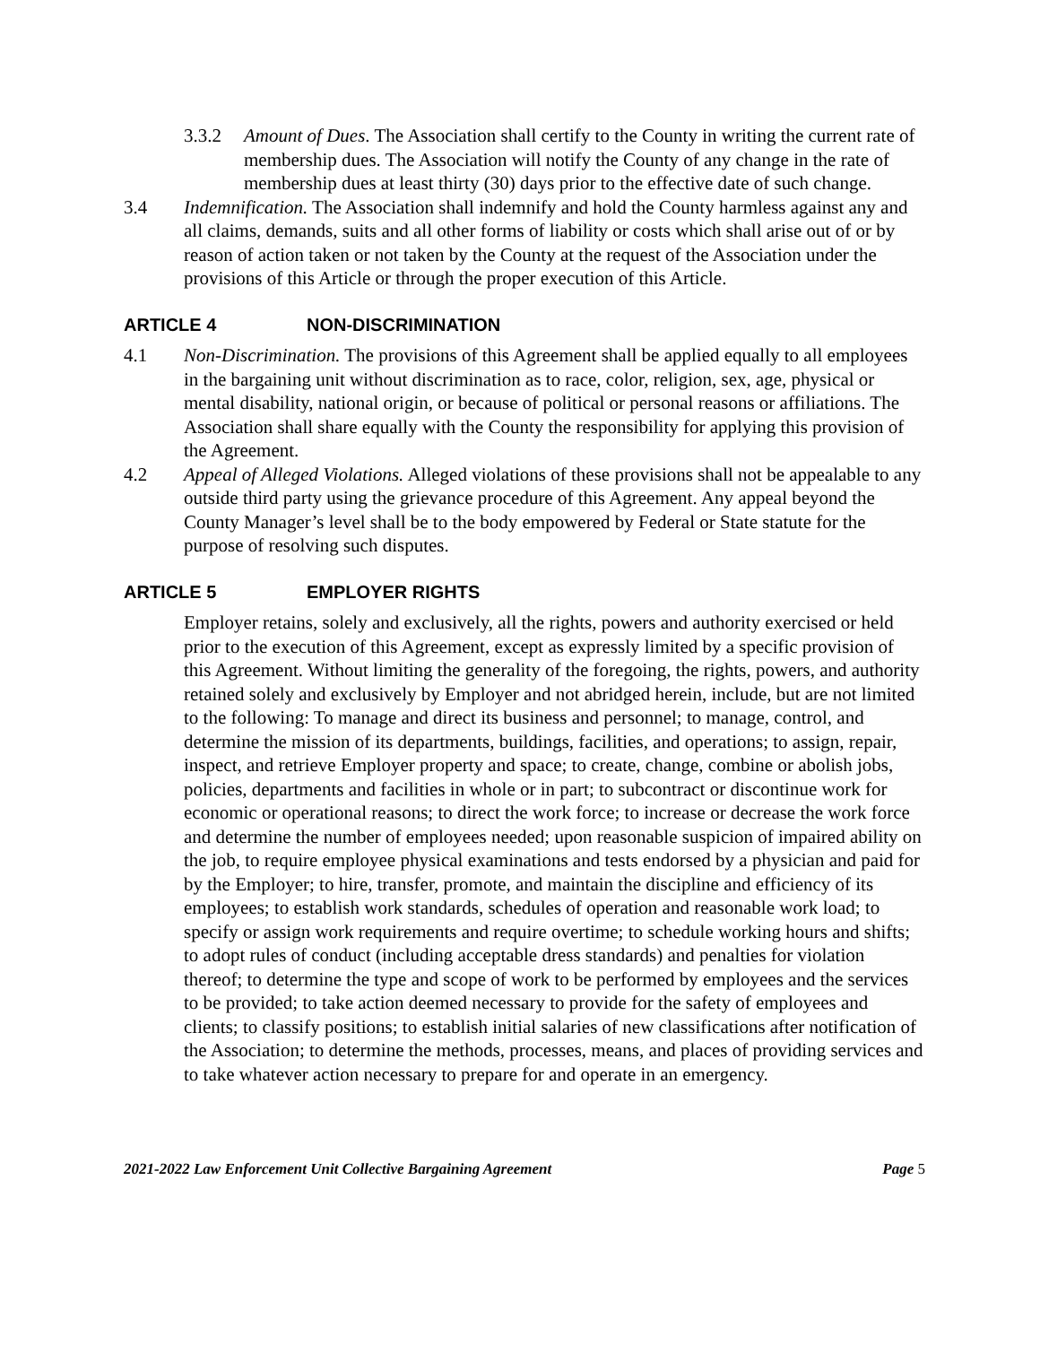3.3.2 Amount of Dues. The Association shall certify to the County in writing the current rate of membership dues. The Association will notify the County of any change in the rate of membership dues at least thirty (30) days prior to the effective date of such change.
3.4 Indemnification. The Association shall indemnify and hold the County harmless against any and all claims, demands, suits and all other forms of liability or costs which shall arise out of or by reason of action taken or not taken by the County at the request of the Association under the provisions of this Article or through the proper execution of this Article.
ARTICLE 4 NON-DISCRIMINATION
4.1 Non-Discrimination. The provisions of this Agreement shall be applied equally to all employees in the bargaining unit without discrimination as to race, color, religion, sex, age, physical or mental disability, national origin, or because of political or personal reasons or affiliations. The Association shall share equally with the County the responsibility for applying this provision of the Agreement.
4.2 Appeal of Alleged Violations. Alleged violations of these provisions shall not be appealable to any outside third party using the grievance procedure of this Agreement. Any appeal beyond the County Manager’s level shall be to the body empowered by Federal or State statute for the purpose of resolving such disputes.
ARTICLE 5 EMPLOYER RIGHTS
Employer retains, solely and exclusively, all the rights, powers and authority exercised or held prior to the execution of this Agreement, except as expressly limited by a specific provision of this Agreement. Without limiting the generality of the foregoing, the rights, powers, and authority retained solely and exclusively by Employer and not abridged herein, include, but are not limited to the following: To manage and direct its business and personnel; to manage, control, and determine the mission of its departments, buildings, facilities, and operations; to assign, repair, inspect, and retrieve Employer property and space; to create, change, combine or abolish jobs, policies, departments and facilities in whole or in part; to subcontract or discontinue work for economic or operational reasons; to direct the work force; to increase or decrease the work force and determine the number of employees needed; upon reasonable suspicion of impaired ability on the job, to require employee physical examinations and tests endorsed by a physician and paid for by the Employer; to hire, transfer, promote, and maintain the discipline and efficiency of its employees; to establish work standards, schedules of operation and reasonable work load; to specify or assign work requirements and require overtime; to schedule working hours and shifts; to adopt rules of conduct (including acceptable dress standards) and penalties for violation thereof; to determine the type and scope of work to be performed by employees and the services to be provided; to take action deemed necessary to provide for the safety of employees and clients; to classify positions; to establish initial salaries of new classifications after notification of the Association; to determine the methods, processes, means, and places of providing services and to take whatever action necessary to prepare for and operate in an emergency.
2021-2022 Law Enforcement Unit Collective Bargaining Agreement Page 5